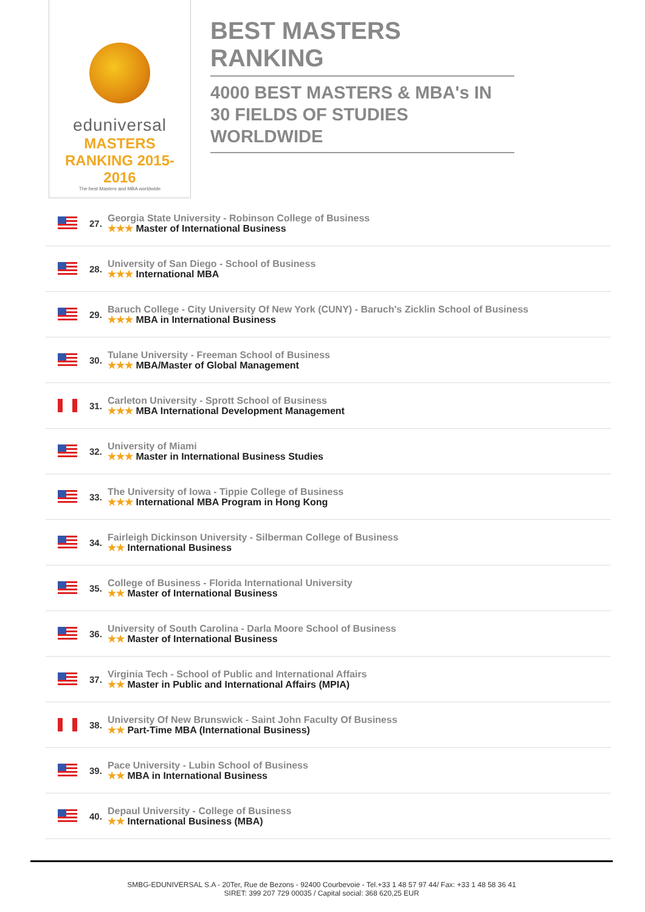eduniversal
MASTERS RANKING 2015-2016
The best Masters and MBA worldwide
BEST MASTERS RANKING
4000 BEST MASTERS & MBA's IN 30 FIELDS OF STUDIES WORLDWIDE
27.
Georgia State University - Robinson College of Business
★★★ Master of International Business
28.
University of San Diego - School of Business
★★★ International MBA
29.
Baruch College - City University Of New York (CUNY) - Baruch's Zicklin School of Business
★★★ MBA in International Business
30.
Tulane University - Freeman School of Business
★★★ MBA/Master of Global Management
31.
Carleton University - Sprott School of Business
★★★ MBA International Development Management
32.
University of Miami
★★★ Master in International Business Studies
33.
The University of Iowa - Tippie College of Business
★★★ International MBA Program in Hong Kong
34.
Fairleigh Dickinson University - Silberman College of Business
★★ International Business
35.
College of Business - Florida International University
★★ Master of International Business
36.
University of South Carolina - Darla Moore School of Business
★★ Master of International Business
37.
Virginia Tech - School of Public and International Affairs
★★ Master in Public and International Affairs (MPIA)
38.
University Of New Brunswick - Saint John Faculty Of Business
★★ Part-Time MBA (International Business)
39.
Pace University - Lubin School of Business
★★ MBA in International Business
40.
Depaul University - College of Business
★★ International Business (MBA)
SMBG-EDUNIVERSAL S.A - 20Ter, Rue de Bezons - 92400 Courbevoie - Tel.+33 1 48 57 97 44/ Fax: +33 1 48 58 36 41
SIRET: 399 207 729 00035 / Capital social: 368 620,25 EUR